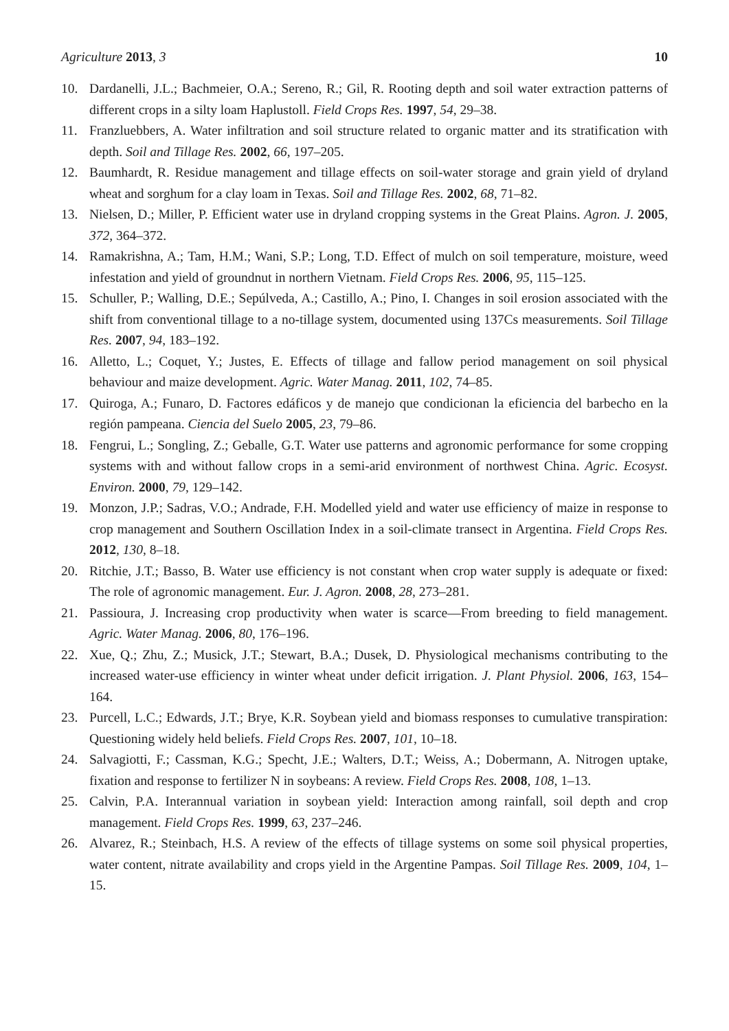Agriculture 2013, 3 10
10. Dardanelli, J.L.; Bachmeier, O.A.; Sereno, R.; Gil, R. Rooting depth and soil water extraction patterns of different crops in a silty loam Haplustoll. Field Crops Res. 1997, 54, 29–38.
11. Franzluebbers, A. Water infiltration and soil structure related to organic matter and its stratification with depth. Soil and Tillage Res. 2002, 66, 197–205.
12. Baumhardt, R. Residue management and tillage effects on soil-water storage and grain yield of dryland wheat and sorghum for a clay loam in Texas. Soil and Tillage Res. 2002, 68, 71–82.
13. Nielsen, D.; Miller, P. Efficient water use in dryland cropping systems in the Great Plains. Agron. J. 2005, 372, 364–372.
14. Ramakrishna, A.; Tam, H.M.; Wani, S.P.; Long, T.D. Effect of mulch on soil temperature, moisture, weed infestation and yield of groundnut in northern Vietnam. Field Crops Res. 2006, 95, 115–125.
15. Schuller, P.; Walling, D.E.; Sepúlveda, A.; Castillo, A.; Pino, I. Changes in soil erosion associated with the shift from conventional tillage to a no-tillage system, documented using 137Cs measurements. Soil Tillage Res. 2007, 94, 183–192.
16. Alletto, L.; Coquet, Y.; Justes, E. Effects of tillage and fallow period management on soil physical behaviour and maize development. Agric. Water Manag. 2011, 102, 74–85.
17. Quiroga, A.; Funaro, D. Factores edáficos y de manejo que condicionan la eficiencia del barbecho en la región pampeana. Ciencia del Suelo 2005, 23, 79–86.
18. Fengrui, L.; Songling, Z.; Geballe, G.T. Water use patterns and agronomic performance for some cropping systems with and without fallow crops in a semi-arid environment of northwest China. Agric. Ecosyst. Environ. 2000, 79, 129–142.
19. Monzon, J.P.; Sadras, V.O.; Andrade, F.H. Modelled yield and water use efficiency of maize in response to crop management and Southern Oscillation Index in a soil-climate transect in Argentina. Field Crops Res. 2012, 130, 8–18.
20. Ritchie, J.T.; Basso, B. Water use efficiency is not constant when crop water supply is adequate or fixed: The role of agronomic management. Eur. J. Agron. 2008, 28, 273–281.
21. Passioura, J. Increasing crop productivity when water is scarce—From breeding to field management. Agric. Water Manag. 2006, 80, 176–196.
22. Xue, Q.; Zhu, Z.; Musick, J.T.; Stewart, B.A.; Dusek, D. Physiological mechanisms contributing to the increased water-use efficiency in winter wheat under deficit irrigation. J. Plant Physiol. 2006, 163, 154–164.
23. Purcell, L.C.; Edwards, J.T.; Brye, K.R. Soybean yield and biomass responses to cumulative transpiration: Questioning widely held beliefs. Field Crops Res. 2007, 101, 10–18.
24. Salvagiotti, F.; Cassman, K.G.; Specht, J.E.; Walters, D.T.; Weiss, A.; Dobermann, A. Nitrogen uptake, fixation and response to fertilizer N in soybeans: A review. Field Crops Res. 2008, 108, 1–13.
25. Calvin, P.A. Interannual variation in soybean yield: Interaction among rainfall, soil depth and crop management. Field Crops Res. 1999, 63, 237–246.
26. Alvarez, R.; Steinbach, H.S. A review of the effects of tillage systems on some soil physical properties, water content, nitrate availability and crops yield in the Argentine Pampas. Soil Tillage Res. 2009, 104, 1–15.